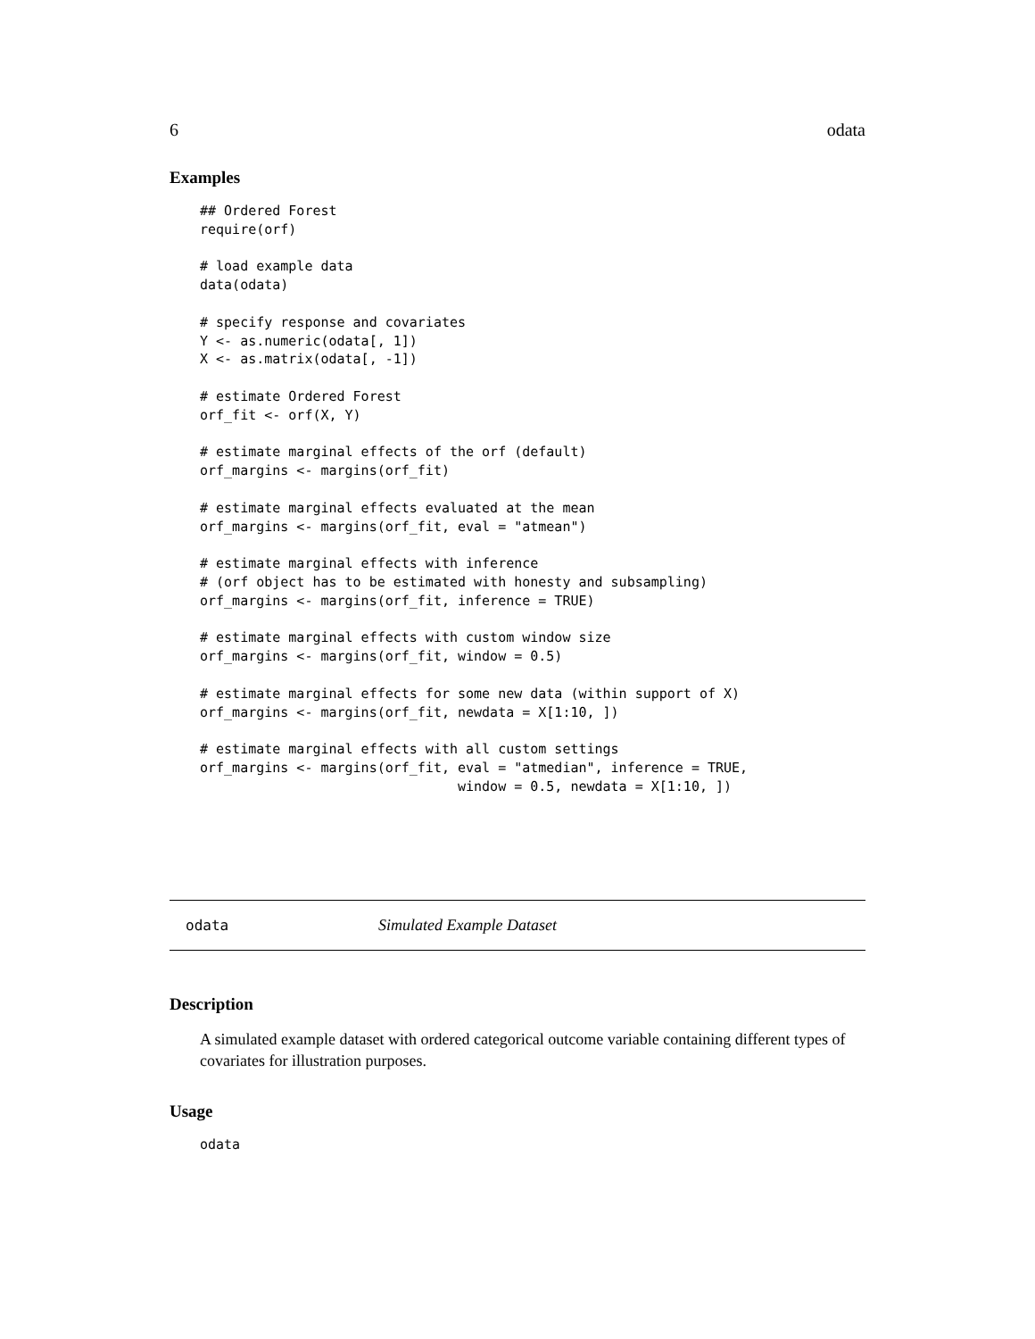6 odata
Examples
## Ordered Forest
require(orf)

# load example data
data(odata)

# specify response and covariates
Y <- as.numeric(odata[, 1])
X <- as.matrix(odata[, -1])

# estimate Ordered Forest
orf_fit <- orf(X, Y)

# estimate marginal effects of the orf (default)
orf_margins <- margins(orf_fit)

# estimate marginal effects evaluated at the mean
orf_margins <- margins(orf_fit, eval = "atmean")

# estimate marginal effects with inference
# (orf object has to be estimated with honesty and subsampling)
orf_margins <- margins(orf_fit, inference = TRUE)

# estimate marginal effects with custom window size
orf_margins <- margins(orf_fit, window = 0.5)

# estimate marginal effects for some new data (within support of X)
orf_margins <- margins(orf_fit, newdata = X[1:10, ])

# estimate marginal effects with all custom settings
orf_margins <- margins(orf_fit, eval = "atmedian", inference = TRUE,
                                window = 0.5, newdata = X[1:10, ])
odata Simulated Example Dataset
Description
A simulated example dataset with ordered categorical outcome variable containing different types of covariates for illustration purposes.
Usage
odata